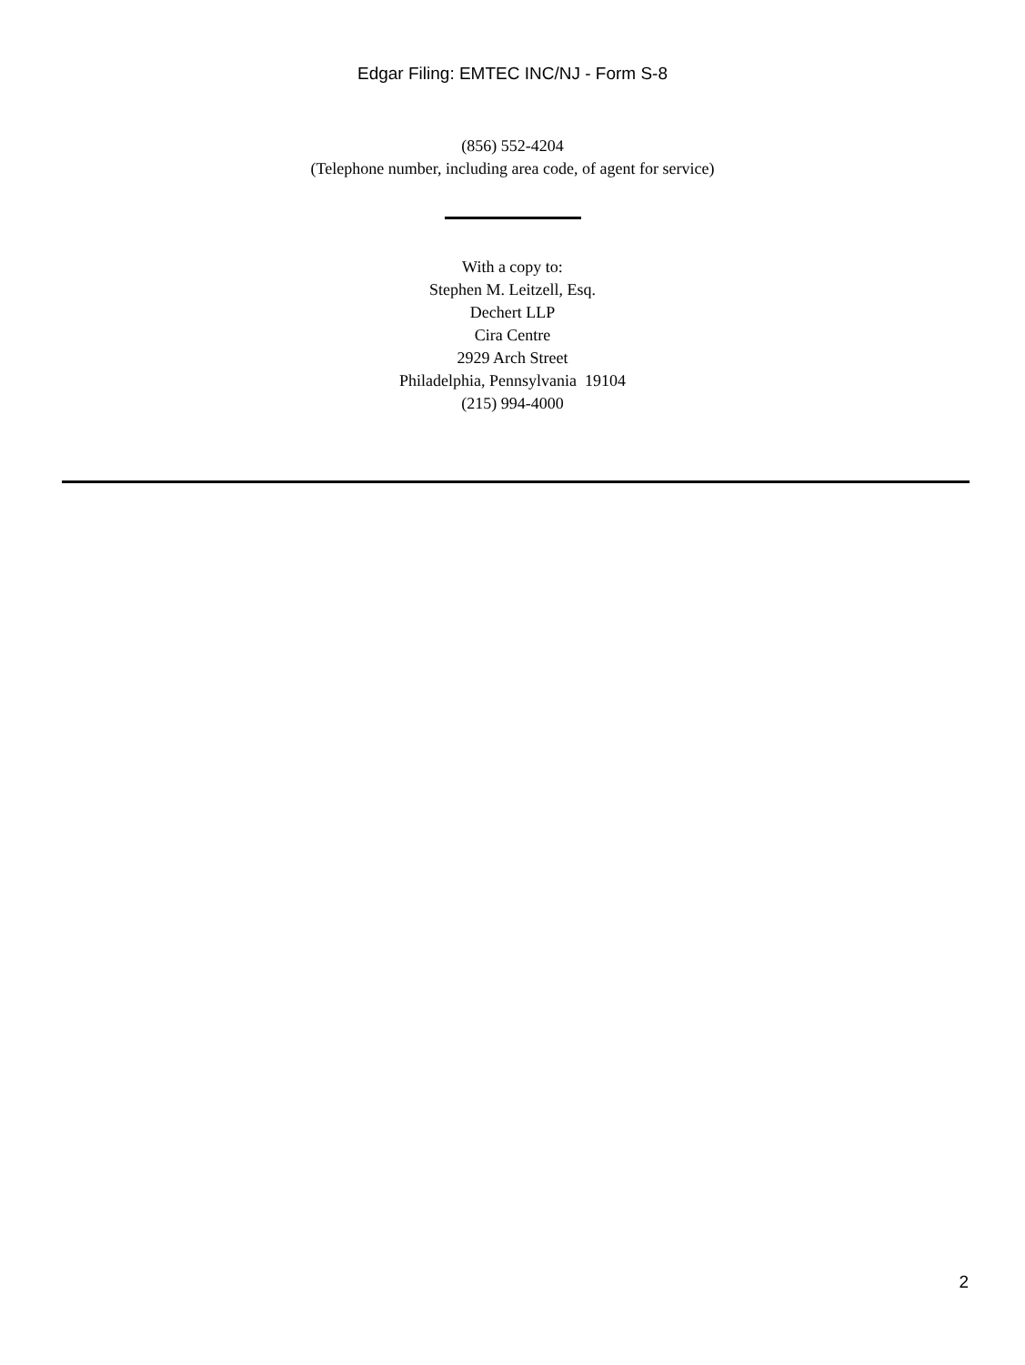Edgar Filing: EMTEC INC/NJ - Form S-8
(856) 552-4204
(Telephone number, including area code, of agent for service)
With a copy to:
Stephen M. Leitzell, Esq.
Dechert LLP
Cira Centre
2929 Arch Street
Philadelphia, Pennsylvania 19104
(215) 994-4000
2